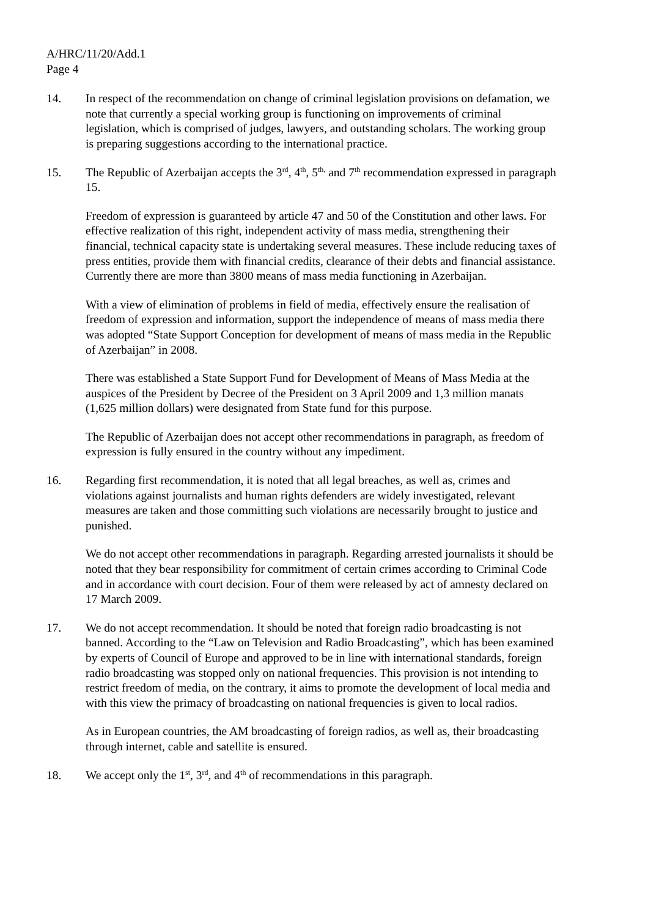A/HRC/11/20/Add.1
Page 4
14. In respect of the recommendation on change of criminal legislation provisions on defamation, we note that currently a special working group is functioning on improvements of criminal legislation, which is comprised of judges, lawyers, and outstanding scholars. The working group is preparing suggestions according to the international practice.
15. The Republic of Azerbaijan accepts the 3<sup>rd</sup>, 4<sup>th</sup>, 5<sup>th,</sup> and 7<sup>th</sup> recommendation expressed in paragraph 15.
Freedom of expression is guaranteed by article 47 and 50 of the Constitution and other laws. For effective realization of this right, independent activity of mass media, strengthening their financial, technical capacity state is undertaking several measures. These include reducing taxes of press entities, provide them with financial credits, clearance of their debts and financial assistance. Currently there are more than 3800 means of mass media functioning in Azerbaijan.
With a view of elimination of problems in field of media, effectively ensure the realisation of freedom of expression and information, support the independence of means of mass media there was adopted “State Support Conception for development of means of mass media in the Republic of Azerbaijan” in 2008.
There was established a State Support Fund for Development of Means of Mass Media at the auspices of the President by Decree of the President on 3 April 2009 and 1,3 million manats (1,625 million dollars) were designated from State fund for this purpose.
The Republic of Azerbaijan does not accept other recommendations in paragraph, as freedom of expression is fully ensured in the country without any impediment.
16. Regarding first recommendation, it is noted that all legal breaches, as well as, crimes and violations against journalists and human rights defenders are widely investigated, relevant measures are taken and those committing such violations are necessarily brought to justice and punished.
We do not accept other recommendations in paragraph. Regarding arrested journalists it should be noted that they bear responsibility for commitment of certain crimes according to Criminal Code and in accordance with court decision. Four of them were released by act of amnesty declared on 17 March 2009.
17. We do not accept recommendation. It should be noted that foreign radio broadcasting is not banned. According to the “Law on Television and Radio Broadcasting”, which has been examined by experts of Council of Europe and approved to be in line with international standards, foreign radio broadcasting was stopped only on national frequencies. This provision is not intending to restrict freedom of media, on the contrary, it aims to promote the development of local media and with this view the primacy of broadcasting on national frequencies is given to local radios.
As in European countries, the AM broadcasting of foreign radios, as well as, their broadcasting through internet, cable and satellite is ensured.
18. We accept only the 1<sup>st</sup>, 3<sup>rd</sup>, and 4<sup>th</sup> of recommendations in this paragraph.